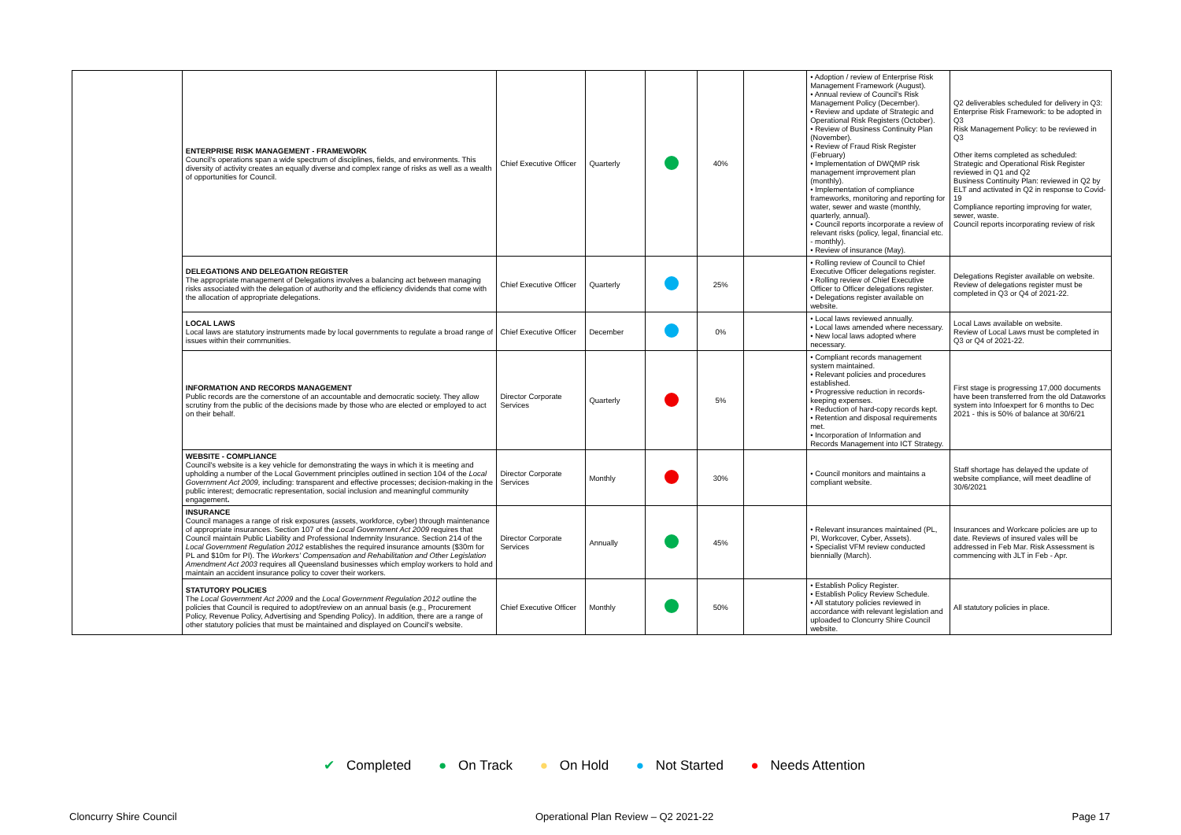| | ENTERPRISE RISK MANAGEMENT - FRAMEWORK Council's operations span a wide spectrum of disciplines, fields, and environments. This diversity of activity creates an equally diverse and complex range of risks as well as a wealth of opportunities for Council. | Chief Executive Officer | Quarterly | | 40% | | • Adoption / review of Enterprise Risk Management Framework (August). • Annual review of Council's Risk Management Policy (December). • Review and update of Strategic and Operational Risk Registers (October). • Review of Business Continuity Plan (November). • Review of Fraud Risk Register (February) • Implementation of DWQMP risk management improvement plan (monthly). • Implementation of compliance frameworks, monitoring and reporting for water, sewer and waste (monthly, quarterly, annual). • Council reports incorporate a review of relevant risks (policy, legal, financial etc. - monthly). • Review of insurance (May). | Q2 deliverables scheduled for delivery in Q3: Enterprise Risk Framework: to be adopted in Q3 Risk Management Policy: to be reviewed in Q3 Other items completed as scheduled: Strategic and Operational Risk Register reviewed in Q1 and Q2 Business Continuity Plan: reviewed in Q2 by ELT and activated in Q2 in response to Covid-19 Compliance reporting improving for water, sewer, waste. Council reports incorporating review of risk |
| | DELEGATIONS AND DELEGATION REGISTER The appropriate management of Delegations involves a balancing act between managing risks associated with the delegation of authority and the efficiency dividends that come with the allocation of appropriate delegations. | Chief Executive Officer | Quarterly | | 25% | | • Rolling review of Council to Chief Executive Officer delegations register. • Rolling review of Chief Executive Officer to Officer delegations register. • Delegations register available on website. | Delegations Register available on website. Review of delegations register must be completed in Q3 or Q4 of 2021-22. |
| | LOCAL LAWS Local laws are statutory instruments made by local governments to regulate a broad range of issues within their communities. | Chief Executive Officer | December | | 0% | | • Local laws reviewed annually. • Local laws amended where necessary. • New local laws adopted where necessary. | Local Laws available on website. Review of Local Laws must be completed in Q3 or Q4 of 2021-22. |
| | INFORMATION AND RECORDS MANAGEMENT Public records are the cornerstone of an accountable and democratic society. They allow scrutiny from the public of the decisions made by those who are elected or employed to act on their behalf. | Director Corporate Services | Quarterly | | 5% | | • Compliant records management system maintained. • Relevant policies and procedures established. • Progressive reduction in records-keeping expenses. • Reduction of hard-copy records kept. • Retention and disposal requirements met. • Incorporation of Information and Records Management into ICT Strategy. | First stage is progressing 17,000 documents have been transferred from the old Dataworks system into Infoexpert for 6 months to Dec 2021 - this is 50% of balance at 30/6/21 |
| | WEBSITE - COMPLIANCE Council's website is a key vehicle for demonstrating the ways in which it is meeting and upholding a number of the Local Government principles outlined in section 104 of the Local Government Act 2009, including: transparent and effective processes; decision-making in the public interest; democratic representation, social inclusion and meaningful community engagement . | Director Corporate Services | Monthly | | 30% | | • Council monitors and maintains a compliant website. | Staff shortage has delayed the update of website compliance, will meet deadline of 30/6/2021 |
| | INSURANCE Council manages a range of risk exposures (assets, workforce, cyber) through maintenance of appropriate insurances. Section 107 of the Local Government Act 2009 requires that Council maintain Public Liability and Professional Indemnity Insurance. Section 214 of the Local Government Regulation 2012 establishes the required insurance amounts ($30m for PL and $10m for PI). The Workers' Compensation and Rehabilitation and Other Legislation Amendment Act 2003 requires all Queensland businesses which employ workers to hold and maintain an accident insurance policy to cover their workers. | Director Corporate Services | Annually | | 45% | | • Relevant insurances maintained (PL, PI, Workcover, Cyber, Assets). • Specialist VFM review conducted biennially (March). | Insurances and Workcare policies are up to date. Reviews of insured vales will be addressed in Feb Mar. Risk Assessment is commencing with JLT in Feb - Apr. |
| | STATUTORY POLICIES The Local Government Act 2009 and the Local Government Regulation 2012 outline the policies that Council is required to adopt/review on an annual basis (e.g., Procurement Policy, Revenue Policy, Advertising and Spending Policy). In addition, there are a range of other statutory policies that must be maintained and displayed on Council's website. | Chief Executive Officer | Monthly | | 50% | | • Establish Policy Register. • Establish Policy Review Schedule. • All statutory policies reviewed in accordance with relevant legislation and uploaded to Cloncurry Shire Council website. | All statutory policies in place. |
✔ Completed ● On Track ● On Hold ● Not Started ● Needs Attention
Cloncurry Shire Council Operational Plan Review – Q2 2021-22 Page 17